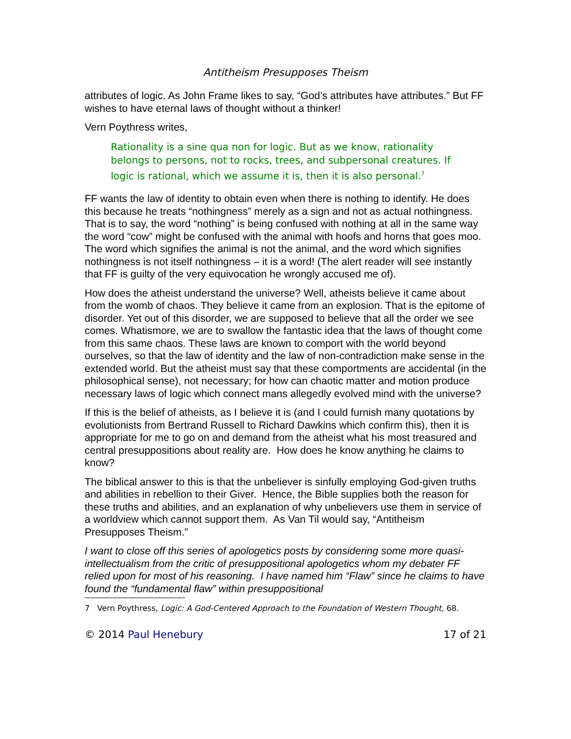Antitheism Presupposes Theism
attributes of logic. As John Frame likes to say, “God’s attributes have attributes.” But FF wishes to have eternal laws of thought without a thinker!
Vern Poythress writes,
Rationality is a sine qua non for logic. But as we know, rationality belongs to persons, not to rocks, trees, and subpersonal creatures. If logic is rational, which we assume it is, then it is also personal.<sup>7</sup>
FF wants the law of identity to obtain even when there is nothing to identify. He does this because he treats “nothingness” merely as a sign and not as actual nothingness. That is to say, the word “nothing” is being confused with nothing at all in the same way the word “cow” might be confused with the animal with hoofs and horns that goes moo. The word which signifies the animal is not the animal, and the word which signifies nothingness is not itself nothingness – it is a word! (The alert reader will see instantly that FF is guilty of the very equivocation he wrongly accused me of).
How does the atheist understand the universe? Well, atheists believe it came about from the womb of chaos. They believe it came from an explosion. That is the epitome of disorder. Yet out of this disorder, we are supposed to believe that all the order we see comes. Whatismore, we are to swallow the fantastic idea that the laws of thought come from this same chaos. These laws are known to comport with the world beyond ourselves, so that the law of identity and the law of non-contradiction make sense in the extended world. But the atheist must say that these comportments are accidental (in the philosophical sense), not necessary; for how can chaotic matter and motion produce necessary laws of logic which connect mans allegedly evolved mind with the universe?
If this is the belief of atheists, as I believe it is (and I could furnish many quotations by evolutionists from Bertrand Russell to Richard Dawkins which confirm this), then it is appropriate for me to go on and demand from the atheist what his most treasured and central presuppositions about reality are. How does he know anything he claims to know?
The biblical answer to this is that the unbeliever is sinfully employing God-given truths and abilities in rebellion to their Giver. Hence, the Bible supplies both the reason for these truths and abilities, and an explanation of why unbelievers use them in service of a worldview which cannot support them. As Van Til would say, “Antitheism Presupposes Theism.”
I want to close off this series of apologetics posts by considering some more quasi-intellectualism from the critic of presuppositional apologetics whom my debater FF relied upon for most of his reasoning. I have named him “Flaw” since he claims to have found the “fundamental flaw” within presuppositional
7 Vern Poythress, Logic: A God-Centered Approach to the Foundation of Western Thought, 68.
© 2014 Paul Henebury 17 of 21